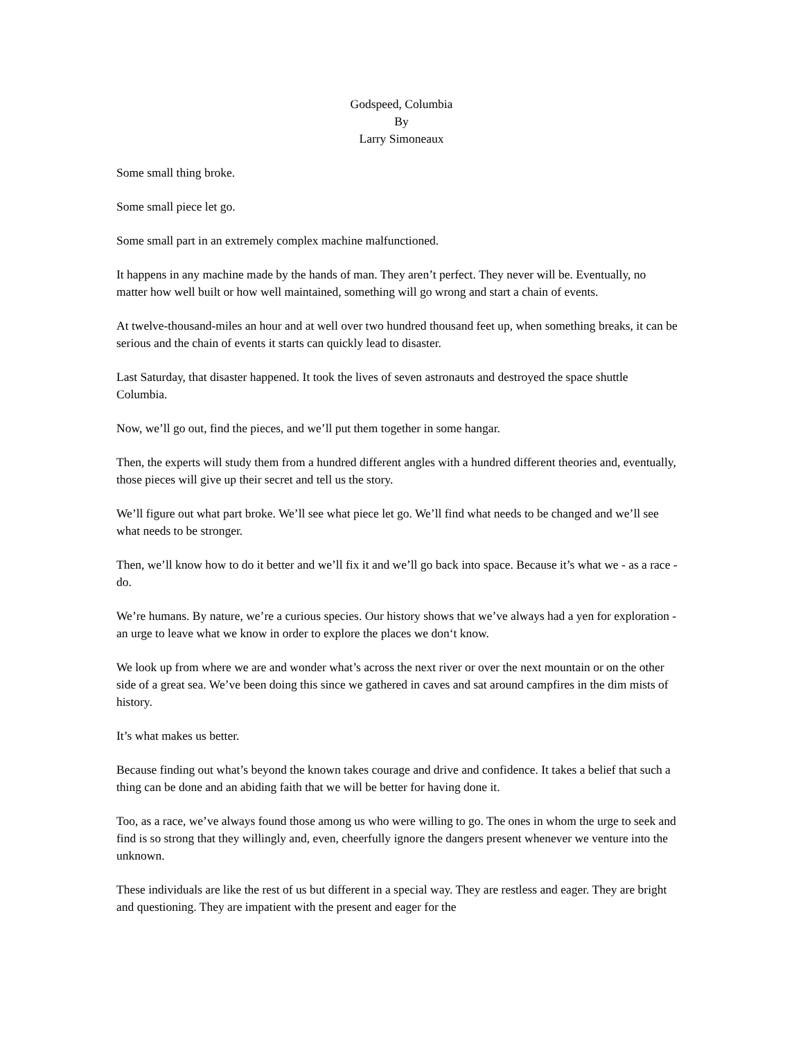Godspeed, Columbia
By
Larry Simoneaux
Some small thing broke.
Some small piece let go.
Some small part in an extremely complex machine malfunctioned.
It happens in any machine made by the hands of man. They aren’t perfect. They never will be. Eventually, no matter how well built or how well maintained, something will go wrong and start a chain of events.
At twelve-thousand-miles an hour and at well over two hundred thousand feet up, when something breaks, it can be serious and the chain of events it starts can quickly lead to disaster.
Last Saturday, that disaster happened. It took the lives of seven astronauts and destroyed the space shuttle Columbia.
Now, we’ll go out, find the pieces, and we’ll put them together in some hangar.
Then, the experts will study them from a hundred different angles with a hundred different theories and, eventually, those pieces will give up their secret and tell us the story.
We’ll figure out what part broke. We’ll see what piece let go. We’ll find what needs to be changed and we’ll see what needs to be stronger.
Then, we’ll know how to do it better and we’ll fix it and we’ll go back into space. Because it’s what we - as a race - do.
We’re humans. By nature, we’re a curious species. Our history shows that we’ve always had a yen for exploration - an urge to leave what we know in order to explore the places we don‘t know.
We look up from where we are and wonder what’s across the next river or over the next mountain or on the other side of a great sea. We’ve been doing this since we gathered in caves and sat around campfires in the dim mists of history.
It’s what makes us better.
Because finding out what’s beyond the known takes courage and drive and confidence. It takes a belief that such a thing can be done and an abiding faith that we will be better for having done it.
Too, as a race, we’ve always found those among us who were willing to go. The ones in whom the urge to seek and find is so strong that they willingly and, even, cheerfully ignore the dangers present whenever we venture into the unknown.
These individuals are like the rest of us but different in a special way. They are restless and eager. They are bright and questioning. They are impatient with the present and eager for the